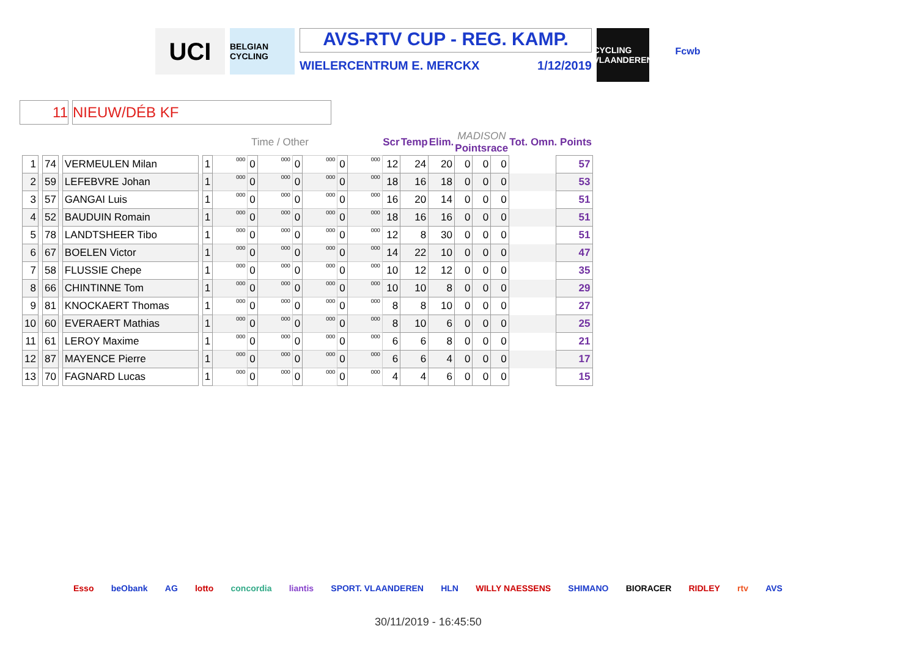UCI
BELGIAN CYCLING
AVS-RTV CUP - REG. KAMP.
WIELERCENTRUM E. MERCKX 1/12/2019
CYCLING VLAANDEREN
Fcwb
11 NIEUW/DÉB KF
| | | | | | | | Time / Other | | | | | | | Scr | Temp | Elim. | MADISON Pointsrace | | | Tot. Omn. Points | |
| --- | --- | --- | --- | --- | --- | --- | --- | --- | --- | --- | --- | --- | --- | --- | --- | --- | --- | --- | --- | --- | --- |
| 1 | | 74 | | VERMEULEN Milan | | 1 | 000 | 0 | 000 | 0 | 000 | 0 | 000 | 12 | 24 | 20 | 0 | 0 | 0 | | 57 |
| 2 | | 59 | | LEFEBVRE Johan | | 1 | 000 | 0 | 000 | 0 | 000 | 0 | 000 | 18 | 16 | 18 | 0 | 0 | 0 | | 53 |
| 3 | | 57 | | GANGAI Luis | | 1 | 000 | 0 | 000 | 0 | 000 | 0 | 000 | 16 | 20 | 14 | 0 | 0 | 0 | | 51 |
| 4 | | 52 | | BAUDUIN Romain | | 1 | 000 | 0 | 000 | 0 | 000 | 0 | 000 | 18 | 16 | 16 | 0 | 0 | 0 | | 51 |
| 5 | | 78 | | LANDTSHEER Tibo | | 1 | 000 | 0 | 000 | 0 | 000 | 0 | 000 | 12 | 8 | 30 | 0 | 0 | 0 | | 51 |
| 6 | | 67 | | BOELEN Victor | | 1 | 000 | 0 | 000 | 0 | 000 | 0 | 000 | 14 | 22 | 10 | 0 | 0 | 0 | | 47 |
| 7 | | 58 | | FLUSSIE Chepe | | 1 | 000 | 0 | 000 | 0 | 000 | 0 | 000 | 10 | 12 | 12 | 0 | 0 | 0 | | 35 |
| 8 | | 66 | | CHINTINNE Tom | | 1 | 000 | 0 | 000 | 0 | 000 | 0 | 000 | 10 | 10 | 8 | 0 | 0 | 0 | | 29 |
| 9 | | 81 | | KNOCKAERT Thomas | | 1 | 000 | 0 | 000 | 0 | 000 | 0 | 000 | 8 | 8 | 10 | 0 | 0 | 0 | | 27 |
| 10 | | 60 | | EVERAERT Mathias | | 1 | 000 | 0 | 000 | 0 | 000 | 0 | 000 | 8 | 10 | 6 | 0 | 0 | 0 | | 25 |
| 11 | | 61 | | LEROY Maxime | | 1 | 000 | 0 | 000 | 0 | 000 | 0 | 000 | 6 | 6 | 8 | 0 | 0 | 0 | | 21 |
| 12 | | 87 | | MAYENCE Pierre | | 1 | 000 | 0 | 000 | 0 | 000 | 0 | 000 | 6 | 6 | 4 | 0 | 0 | 0 | | 17 |
| 13 | | 70 | | FAGNARD Lucas | | 1 | 000 | 0 | 000 | 0 | 000 | 0 | 000 | 4 | 4 | 6 | 0 | 0 | 0 | | 15 |
Esso beObank AG lotto concordia liantis SPORT. VLAANDEREN HLN WILLY NAESSENS SHIMANO BIORACER RIDLEY rtv AVS
30/11/2019 - 16:45:50